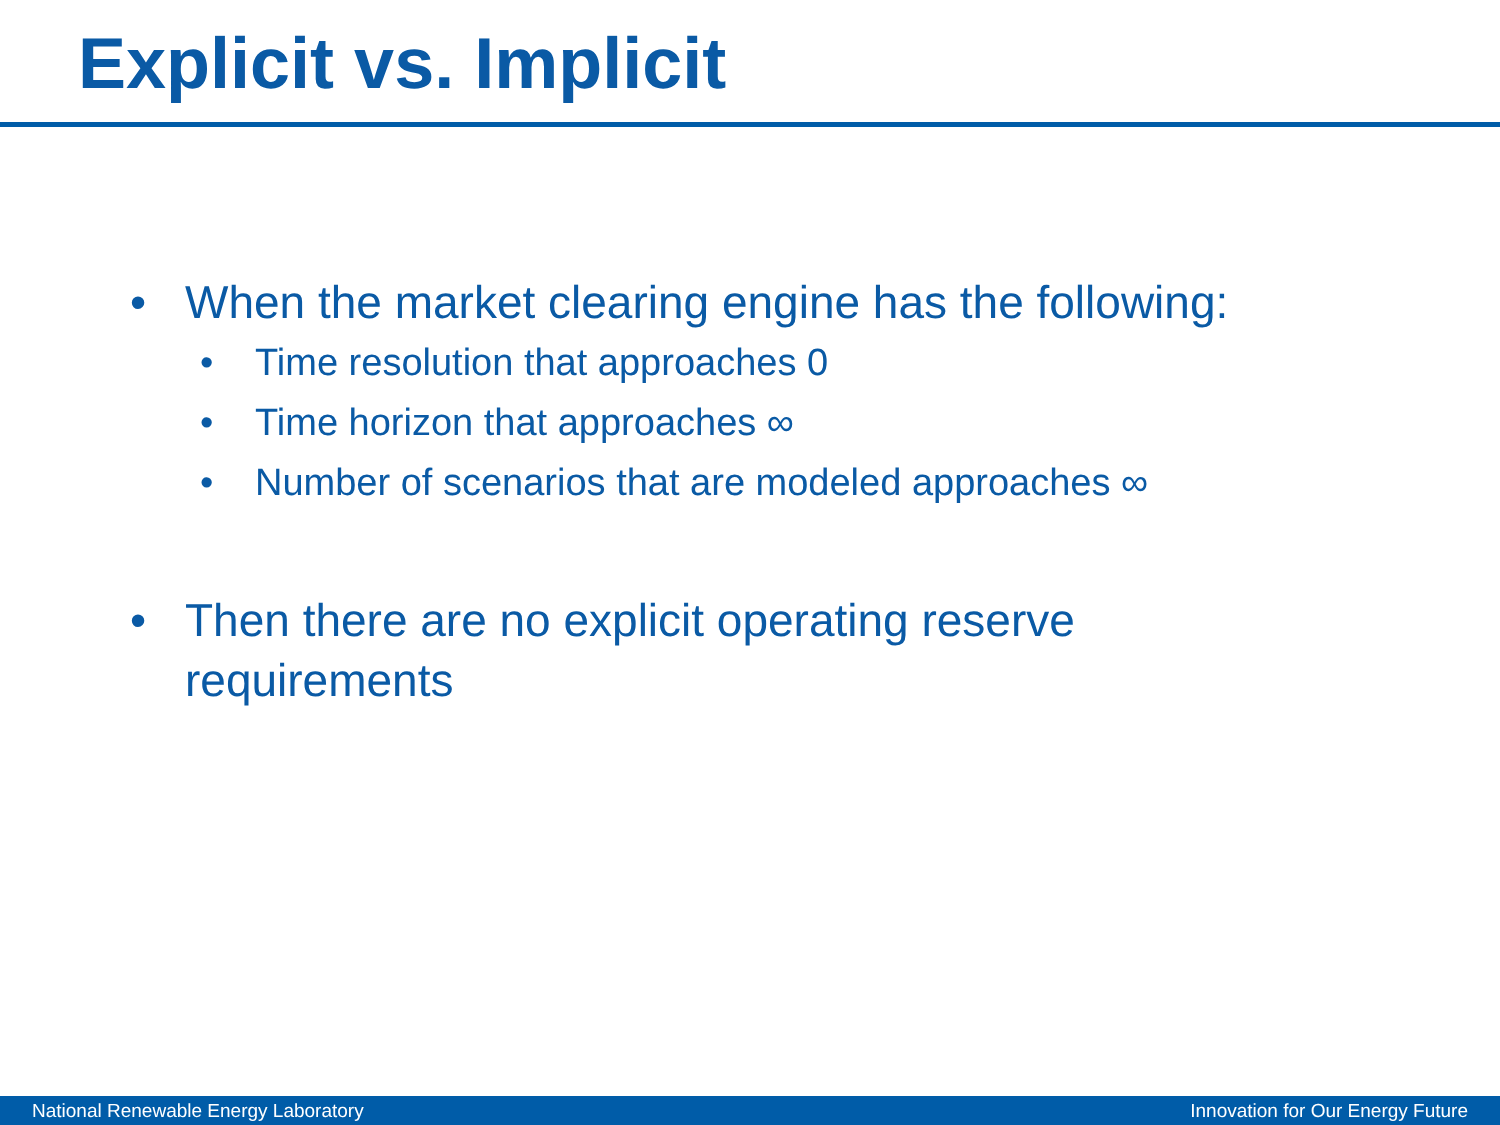Explicit vs. Implicit
• When the market clearing engine has the following:
• Time resolution that approaches 0
• Time horizon that approaches ∞
• Number of scenarios that are modeled approaches ∞
• Then there are no explicit operating reserve
requirements
National Renewable Energy Laboratory Innovation for Our Energy Future